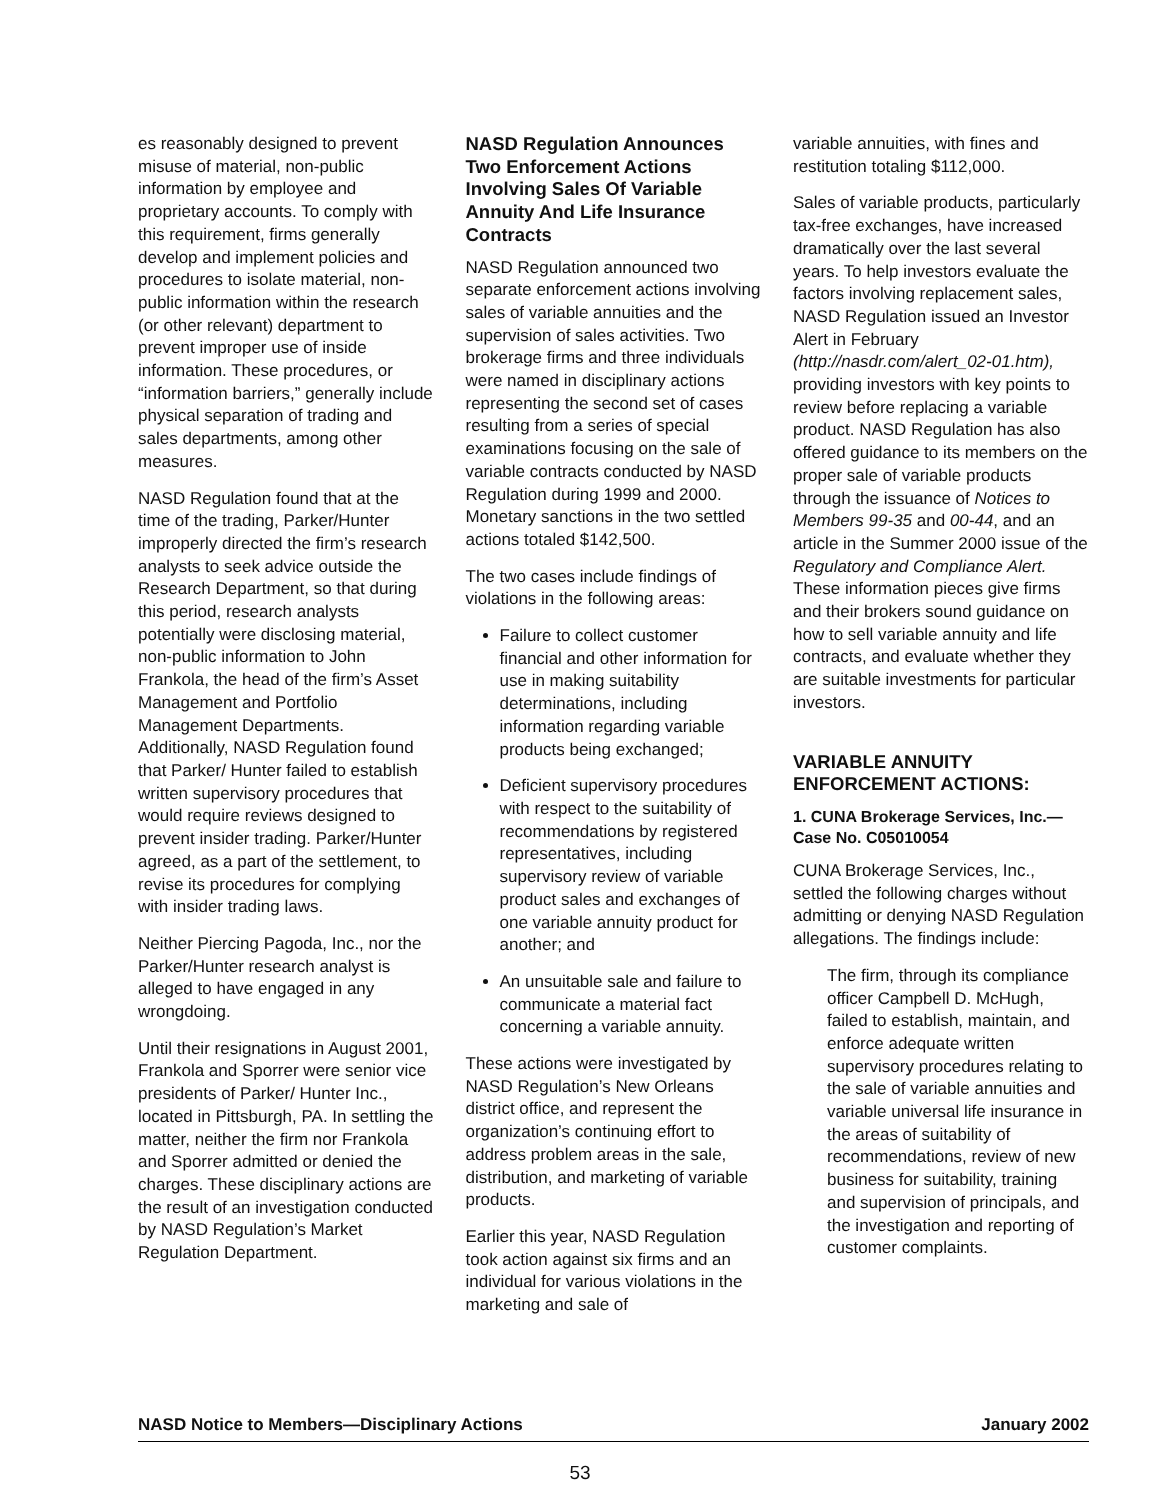es reasonably designed to prevent misuse of material, non-public information by employee and proprietary accounts. To comply with this requirement, firms generally develop and implement policies and procedures to isolate material, non-public information within the research (or other relevant) department to prevent improper use of inside information. These procedures, or “information barriers,” generally include physical separation of trading and sales departments, among other measures.
NASD Regulation found that at the time of the trading, Parker/Hunter improperly directed the firm’s research analysts to seek advice outside the Research Department, so that during this period, research analysts potentially were disclosing material, non-public information to John Frankola, the head of the firm’s Asset Management and Portfolio Management Departments. Additionally, NASD Regulation found that Parker/ Hunter failed to establish written supervisory procedures that would require reviews designed to prevent insider trading. Parker/Hunter agreed, as a part of the settlement, to revise its procedures for complying with insider trading laws.
Neither Piercing Pagoda, Inc., nor the Parker/Hunter research analyst is alleged to have engaged in any wrongdoing.
Until their resignations in August 2001, Frankola and Sporrer were senior vice presidents of Parker/ Hunter Inc., located in Pittsburgh, PA. In settling the matter, neither the firm nor Frankola and Sporrer admitted or denied the charges. These disciplinary actions are the result of an investigation conducted by NASD Regulation’s Market Regulation Department.
NASD Regulation Announces Two Enforcement Actions Involving Sales Of Variable Annuity And Life Insurance Contracts
NASD Regulation announced two separate enforcement actions involving sales of variable annuities and the supervision of sales activities. Two brokerage firms and three individuals were named in disciplinary actions representing the second set of cases resulting from a series of special examinations focusing on the sale of variable contracts conducted by NASD Regulation during 1999 and 2000. Monetary sanctions in the two settled actions totaled $142,500.
The two cases include findings of violations in the following areas:
Failure to collect customer financial and other information for use in making suitability determinations, including information regarding variable products being exchanged;
Deficient supervisory procedures with respect to the suitability of recommendations by registered representatives, including supervisory review of variable product sales and exchanges of one variable annuity product for another; and
An unsuitable sale and failure to communicate a material fact concerning a variable annuity.
These actions were investigated by NASD Regulation’s New Orleans district office, and represent the organization’s continuing effort to address problem areas in the sale, distribution, and marketing of variable products.
Earlier this year, NASD Regulation took action against six firms and an individual for various violations in the marketing and sale of
variable annuities, with fines and restitution totaling $112,000.
Sales of variable products, particularly tax-free exchanges, have increased dramatically over the last several years. To help investors evaluate the factors involving replacement sales, NASD Regulation issued an Investor Alert in February (http://nasdr.com/alert_02-01.htm), providing investors with key points to review before replacing a variable product. NASD Regulation has also offered guidance to its members on the proper sale of variable products through the issuance of Notices to Members 99-35 and 00-44, and an article in the Summer 2000 issue of the Regulatory and Compliance Alert. These information pieces give firms and their brokers sound guidance on how to sell variable annuity and life contracts, and evaluate whether they are suitable investments for particular investors.
VARIABLE ANNUITY ENFORCEMENT ACTIONS:
1. CUNA Brokerage Services, Inc.—Case No. C05010054
CUNA Brokerage Services, Inc., settled the following charges without admitting or denying NASD Regulation allegations. The findings include:
The firm, through its compliance officer Campbell D. McHugh, failed to establish, maintain, and enforce adequate written supervisory procedures relating to the sale of variable annuities and variable universal life insurance in the areas of suitability of recommendations, review of new business for suitability, training and supervision of principals, and the investigation and reporting of customer complaints.
NASD Notice to Members—Disciplinary Actions January 2002
53